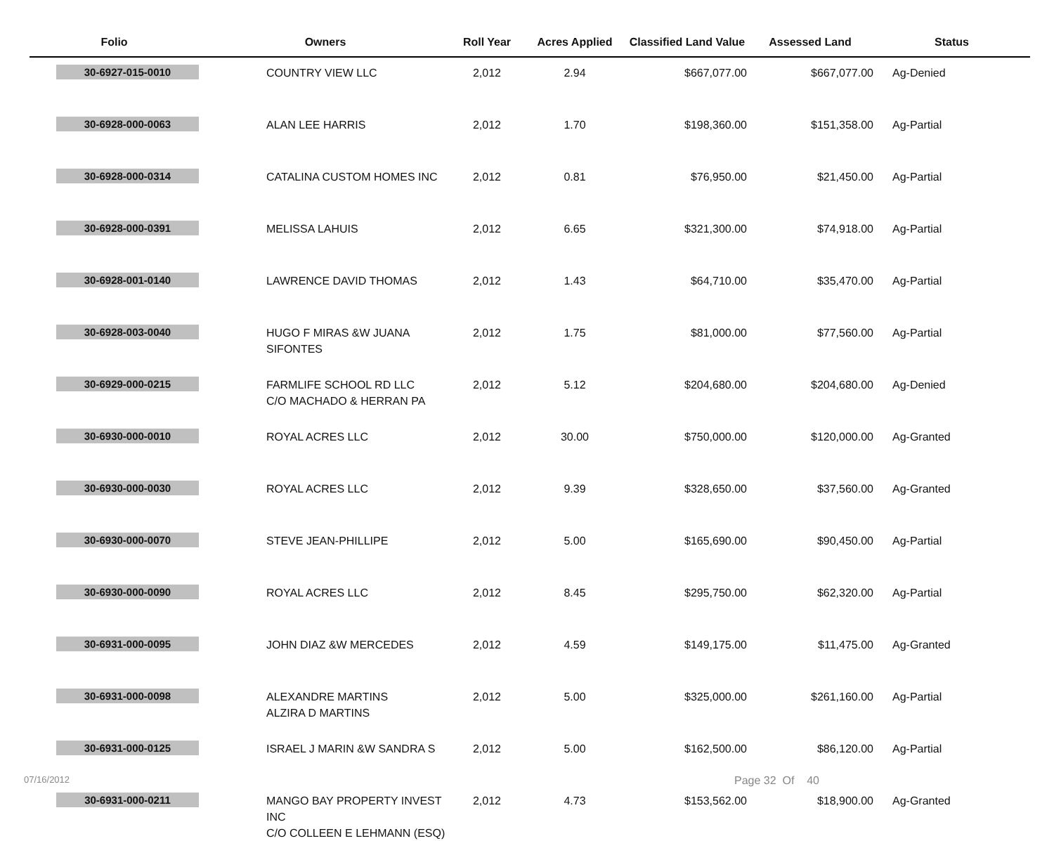| Folio | Owners | Roll Year | Acres Applied | Classified Land Value | Assessed Land | Status |
| --- | --- | --- | --- | --- | --- | --- |
| 30-6927-015-0010 | COUNTRY VIEW LLC | 2,012 | 2.94 | $667,077.00 | $667,077.00 | Ag-Denied |
| 30-6928-000-0063 | ALAN LEE HARRIS | 2,012 | 1.70 | $198,360.00 | $151,358.00 | Ag-Partial |
| 30-6928-000-0314 | CATALINA CUSTOM HOMES INC | 2,012 | 0.81 | $76,950.00 | $21,450.00 | Ag-Partial |
| 30-6928-000-0391 | MELISSA LAHUIS | 2,012 | 6.65 | $321,300.00 | $74,918.00 | Ag-Partial |
| 30-6928-001-0140 | LAWRENCE DAVID THOMAS | 2,012 | 1.43 | $64,710.00 | $35,470.00 | Ag-Partial |
| 30-6928-003-0040 | HUGO F MIRAS &W JUANA SIFONTES | 2,012 | 1.75 | $81,000.00 | $77,560.00 | Ag-Partial |
| 30-6929-000-0215 | FARMLIFE SCHOOL RD LLC C/O MACHADO & HERRAN PA | 2,012 | 5.12 | $204,680.00 | $204,680.00 | Ag-Denied |
| 30-6930-000-0010 | ROYAL ACRES LLC | 2,012 | 30.00 | $750,000.00 | $120,000.00 | Ag-Granted |
| 30-6930-000-0030 | ROYAL ACRES LLC | 2,012 | 9.39 | $328,650.00 | $37,560.00 | Ag-Granted |
| 30-6930-000-0070 | STEVE JEAN-PHILLIPE | 2,012 | 5.00 | $165,690.00 | $90,450.00 | Ag-Partial |
| 30-6930-000-0090 | ROYAL ACRES LLC | 2,012 | 8.45 | $295,750.00 | $62,320.00 | Ag-Partial |
| 30-6931-000-0095 | JOHN DIAZ &W MERCEDES | 2,012 | 4.59 | $149,175.00 | $11,475.00 | Ag-Granted |
| 30-6931-000-0098 | ALEXANDRE MARTINS ALZIRA D MARTINS | 2,012 | 5.00 | $325,000.00 | $261,160.00 | Ag-Partial |
| 30-6931-000-0125 | ISRAEL J MARIN &W SANDRA S | 2,012 | 5.00 | $162,500.00 | $86,120.00 | Ag-Partial |
| 30-6931-000-0211 | MANGO BAY PROPERTY INVEST INC C/O COLLEEN E LEHMANN (ESQ) | 2,012 | 4.73 | $153,562.00 | $18,900.00 | Ag-Granted |
07/16/2012 Page 32 Of 40